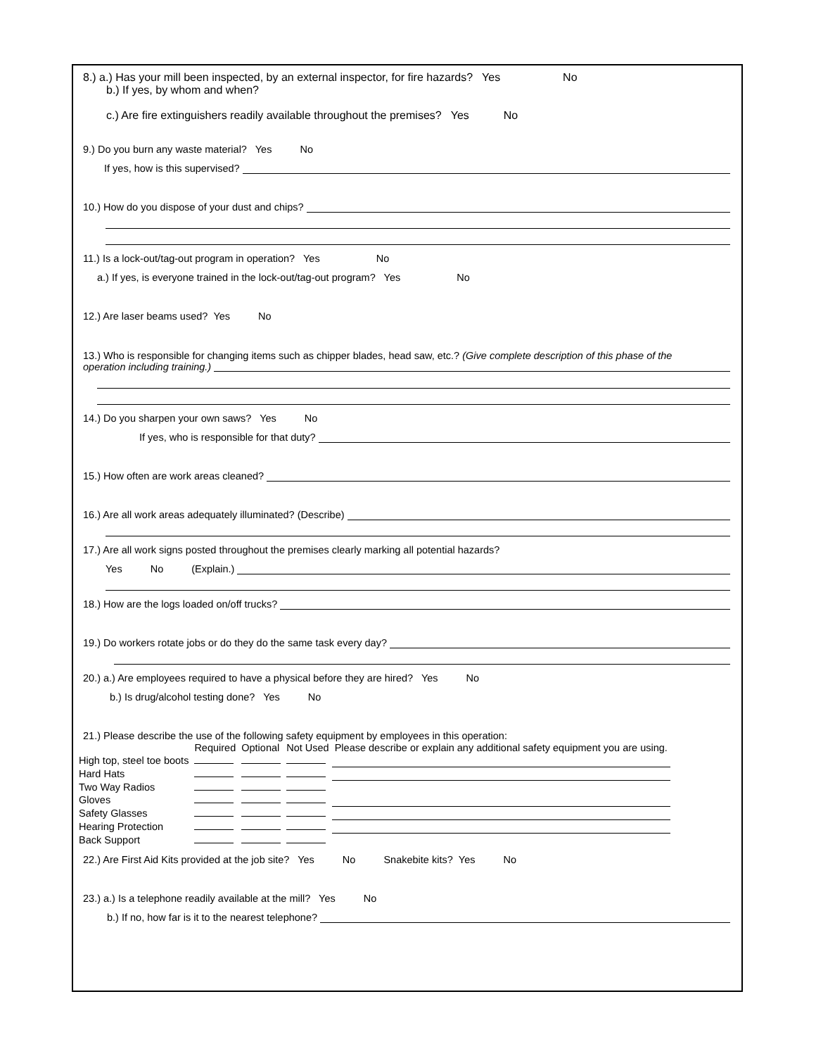8.) a.) Has your mill been inspected, by an external inspector, for fire hazards? Yes No
b.) If yes, by whom and when?
c.) Are fire extinguishers readily available throughout the premises? Yes No
9.) Do you burn any waste material? Yes No
If yes, how is this supervised?
10.) How do you dispose of your dust and chips?
11.) Is a lock-out/tag-out program in operation? Yes No
a.) If yes, is everyone trained in the lock-out/tag-out program? Yes No
12.) Are laser beams used? Yes No
13.) Who is responsible for changing items such as chipper blades, head saw, etc.? (Give complete description of this phase of the
operation including training.)
14.) Do you sharpen your own saws? Yes No
If yes, who is responsible for that duty?
15.) How often are work areas cleaned?
16.) Are all work areas adequately illuminated? (Describe)
17.) Are all work signs posted throughout the premises clearly marking all potential hazards?
Yes No (Explain.)
18.) How are the logs loaded on/off trucks?
19.) Do workers rotate jobs or do they do the same task every day?
20.) a.) Are employees required to have a physical before they are hired? Yes No
b.) Is drug/alcohol testing done? Yes No
21.) Please describe the use of the following safety equipment by employees in this operation:
| | Required | Optional | Not Used | Please describe or explain any additional safety equipment you are using. |
| --- | --- | --- | --- | --- |
| High top, steel toe boots | | | | |
| Hard Hats | | | | |
| Two Way Radios | | | | |
| Gloves | | | | |
| Safety Glasses | | | | |
| Hearing Protection | | | | |
| Back Support | | | | |
22.) Are First Aid Kits provided at the job site? Yes No Snakebite kits? Yes No
23.) a.) Is a telephone readily available at the mill? Yes No
b.) If no, how far is it to the nearest telephone?